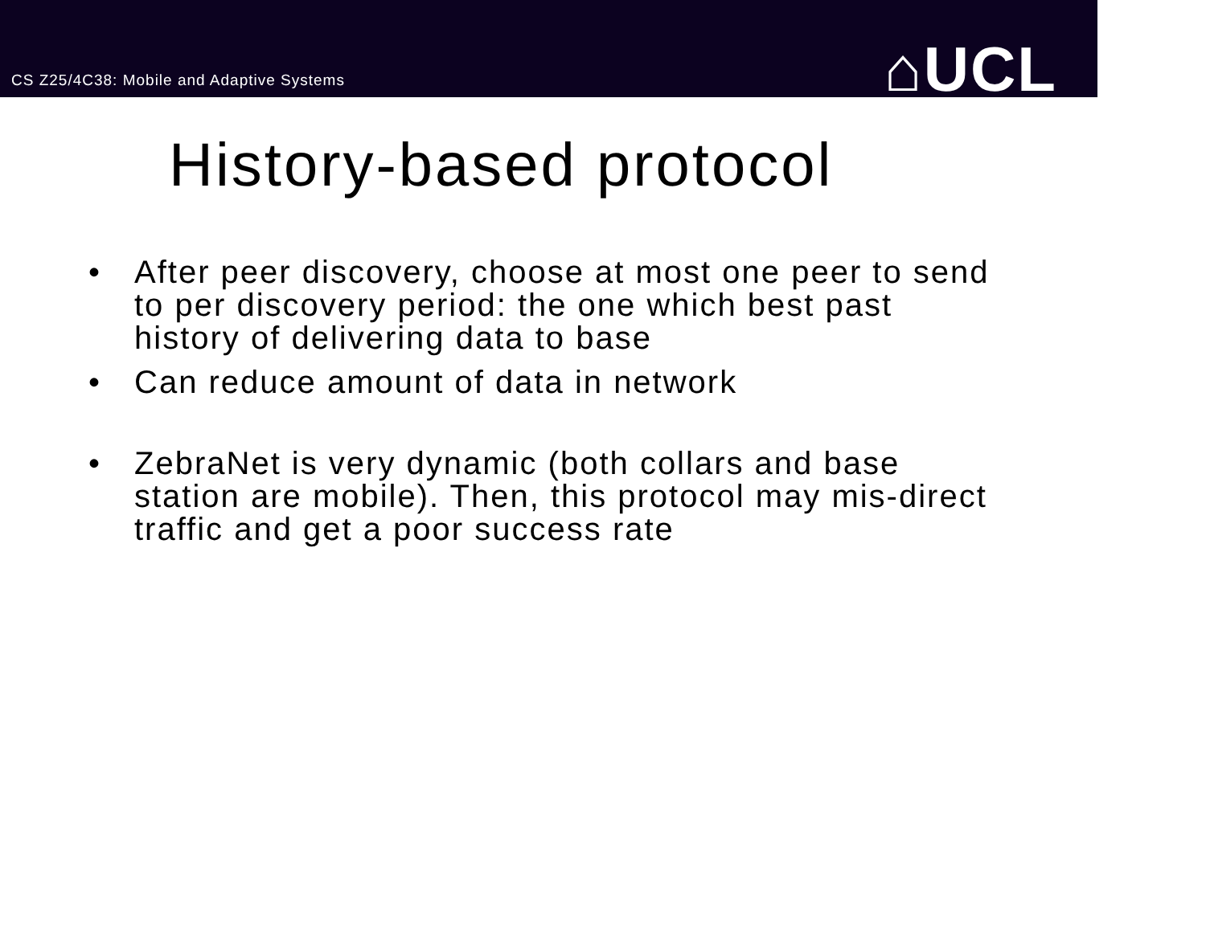CS Z25/4C38: Mobile and Adaptive Systems
⌂UCL
History-based protocol
• After peer discovery, choose at most one peer to send to per discovery period: the one which best past history of delivering data to base
• Can reduce amount of data in network
• ZebraNet is very dynamic (both collars and base station are mobile). Then, this protocol may mis-direct traffic and get a poor success rate